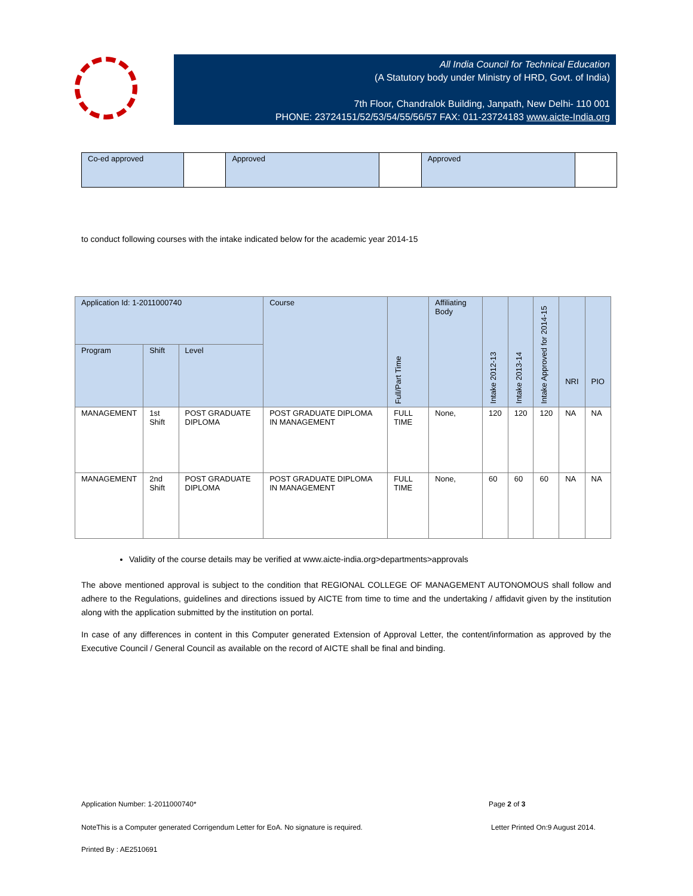All India Council for Technical Education
(A Statutory body under Ministry of HRD, Govt. of India)
7th Floor, Chandralok Building, Janpath, New Delhi- 110 001
PHONE: 23724151/52/53/54/55/56/57 FAX: 011-23724183 www.aicte-India.org
| Co-ed approved | | Approved | | Approved | |
to conduct following courses with the intake indicated below for the academic year 2014-15
| Application Id: 1-2011000740 | | | Course | Full/Part Time | Affiliating Body | Intake 2012-13 | Intake 2013-14 | Intake Approved for 2014-15 | NRI | PIO |
| --- | --- | --- | --- | --- | --- | --- | --- | --- | --- | --- |
| Program | Shift | Level | | | | | | | | |
| MANAGEMENT | 1st Shift | POST GRADUATE DIPLOMA | POST GRADUATE DIPLOMA IN MANAGEMENT | FULL TIME | None, | 120 | 120 | 120 | NA | NA |
| MANAGEMENT | 2nd Shift | POST GRADUATE DIPLOMA | POST GRADUATE DIPLOMA IN MANAGEMENT | FULL TIME | None, | 60 | 60 | 60 | NA | NA |
Validity of the course details may be verified at www.aicte-india.org>departments>approvals
The above mentioned approval is subject to the condition that REGIONAL COLLEGE OF MANAGEMENT AUTONOMOUS shall follow and adhere to the Regulations, guidelines and directions issued by AICTE from time to time and the undertaking / affidavit given by the institution along with the application submitted by the institution on portal.
In case of any differences in content in this Computer generated Extension of Approval Letter, the content/information as approved by the Executive Council / General Council as available on the record of AICTE shall be final and binding.
Application Number: 1-2011000740*
Page 2 of 3
NoteThis is a Computer generated Corrigendum Letter for EoA. No signature is required.
Letter Printed On:9 August 2014.
Printed By : AE2510691